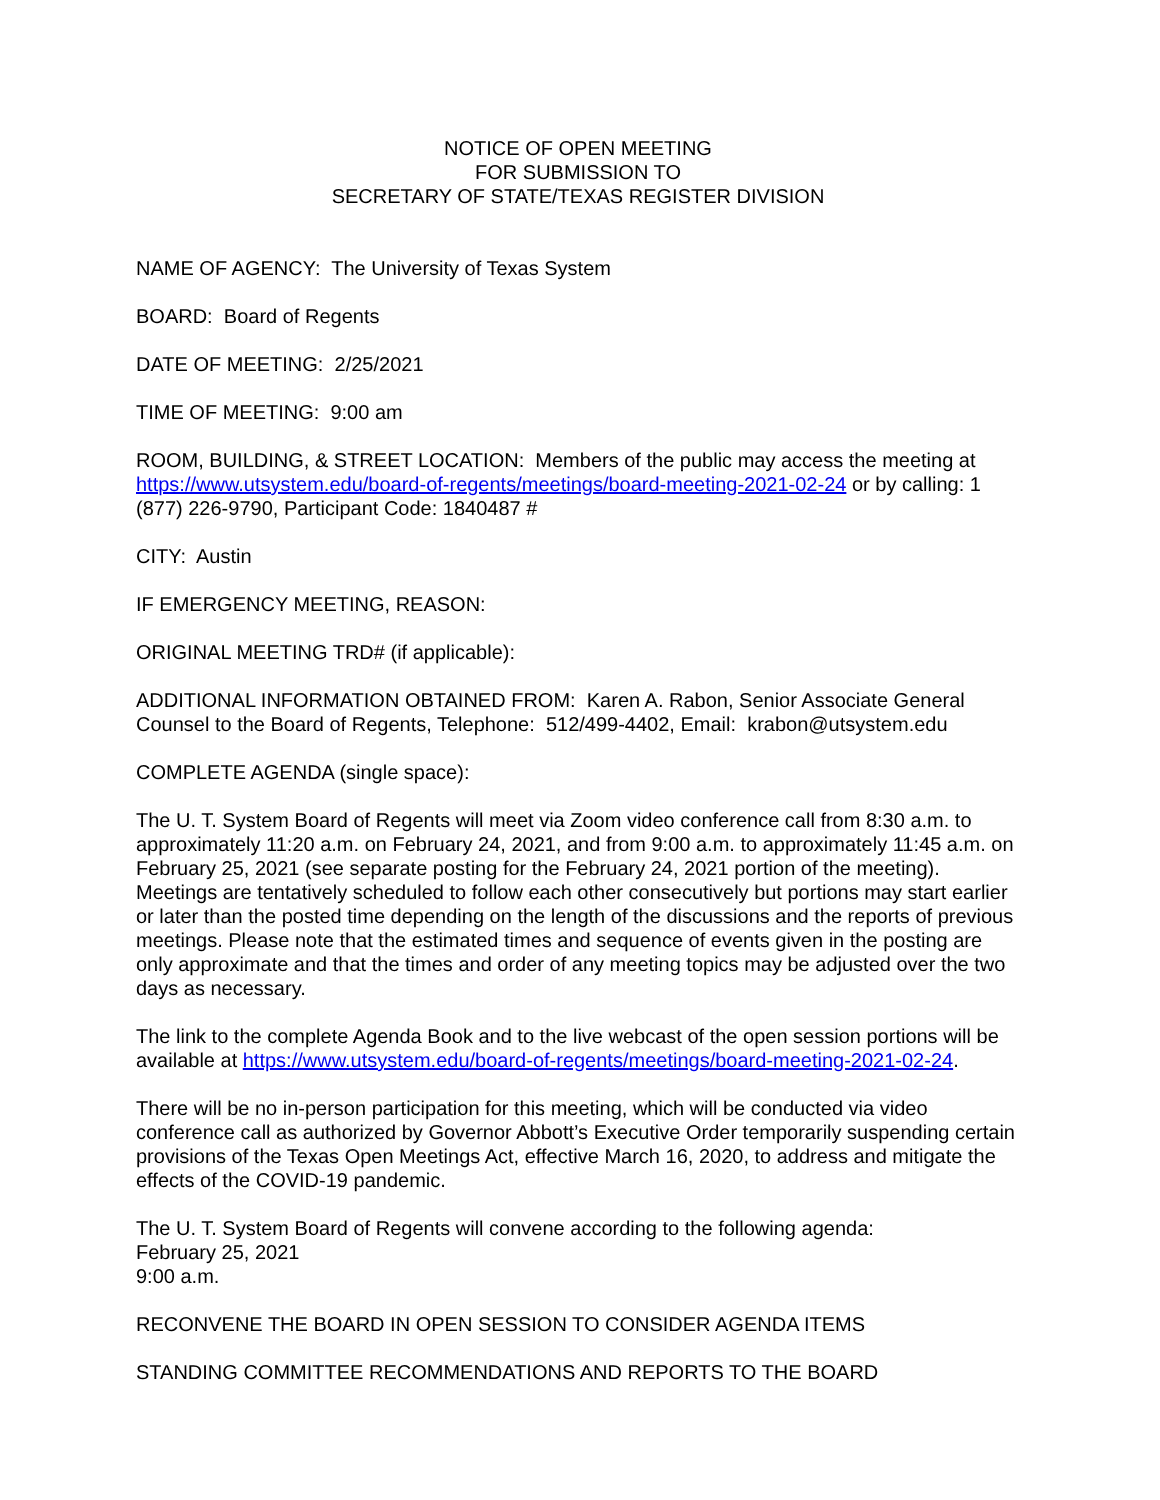NOTICE OF OPEN MEETING
FOR SUBMISSION TO
SECRETARY OF STATE/TEXAS REGISTER DIVISION
NAME OF AGENCY: The University of Texas System
BOARD: Board of Regents
DATE OF MEETING: 2/25/2021
TIME OF MEETING: 9:00 am
ROOM, BUILDING, & STREET LOCATION: Members of the public may access the meeting at https://www.utsystem.edu/board-of-regents/meetings/board-meeting-2021-02-24 or by calling: 1 (877) 226-9790, Participant Code: 1840487 #
CITY: Austin
IF EMERGENCY MEETING, REASON:
ORIGINAL MEETING TRD# (if applicable):
ADDITIONAL INFORMATION OBTAINED FROM: Karen A. Rabon, Senior Associate General Counsel to the Board of Regents, Telephone: 512/499-4402, Email: krabon@utsystem.edu
COMPLETE AGENDA (single space):
The U. T. System Board of Regents will meet via Zoom video conference call from 8:30 a.m. to approximately 11:20 a.m. on February 24, 2021, and from 9:00 a.m. to approximately 11:45 a.m. on February 25, 2021 (see separate posting for the February 24, 2021 portion of the meeting). Meetings are tentatively scheduled to follow each other consecutively but portions may start earlier or later than the posted time depending on the length of the discussions and the reports of previous meetings. Please note that the estimated times and sequence of events given in the posting are only approximate and that the times and order of any meeting topics may be adjusted over the two days as necessary.
The link to the complete Agenda Book and to the live webcast of the open session portions will be available at https://www.utsystem.edu/board-of-regents/meetings/board-meeting-2021-02-24.
There will be no in-person participation for this meeting, which will be conducted via video conference call as authorized by Governor Abbott’s Executive Order temporarily suspending certain provisions of the Texas Open Meetings Act, effective March 16, 2020, to address and mitigate the effects of the COVID-19 pandemic.
The U. T. System Board of Regents will convene according to the following agenda:
February 25, 2021
9:00 a.m.
RECONVENE THE BOARD IN OPEN SESSION TO CONSIDER AGENDA ITEMS
STANDING COMMITTEE RECOMMENDATIONS AND REPORTS TO THE BOARD